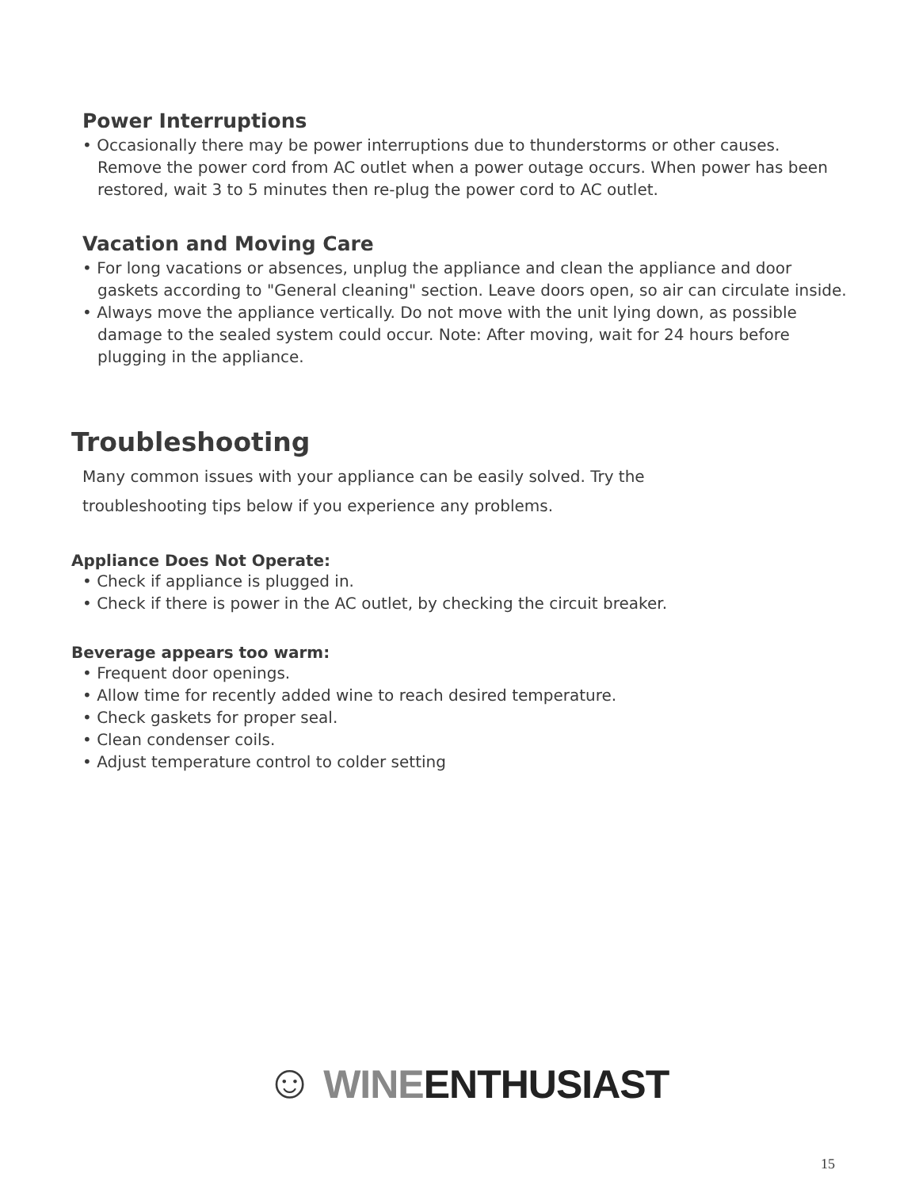Power Interruptions
• Occasionally there may be power interruptions due to thunderstorms or other causes. Remove the power cord from AC outlet when a power outage occurs. When power has been restored, wait 3 to 5 minutes then re-plug the power cord to AC outlet.
Vacation and Moving Care
• For long vacations or absences, unplug the appliance and clean the appliance and door gaskets according to "General cleaning" section. Leave doors open, so air can circulate inside.
• Always move the appliance vertically. Do not move with the unit lying down, as possible damage to the sealed system could occur. Note: After moving, wait for 24 hours before plugging in the appliance.
Troubleshooting
Many common issues with your appliance can be easily solved. Try the
troubleshooting tips below if you experience any problems.
Appliance Does Not Operate:
• Check if appliance is plugged in.
• Check if there is power in the AC outlet, by checking the circuit breaker.
Beverage appears too warm:
• Frequent door openings.
• Allow time for recently added wine to reach desired temperature.
• Check gaskets for proper seal.
• Clean condenser coils.
• Adjust temperature control to colder setting
☺ WINE ENTHUSIAST
15